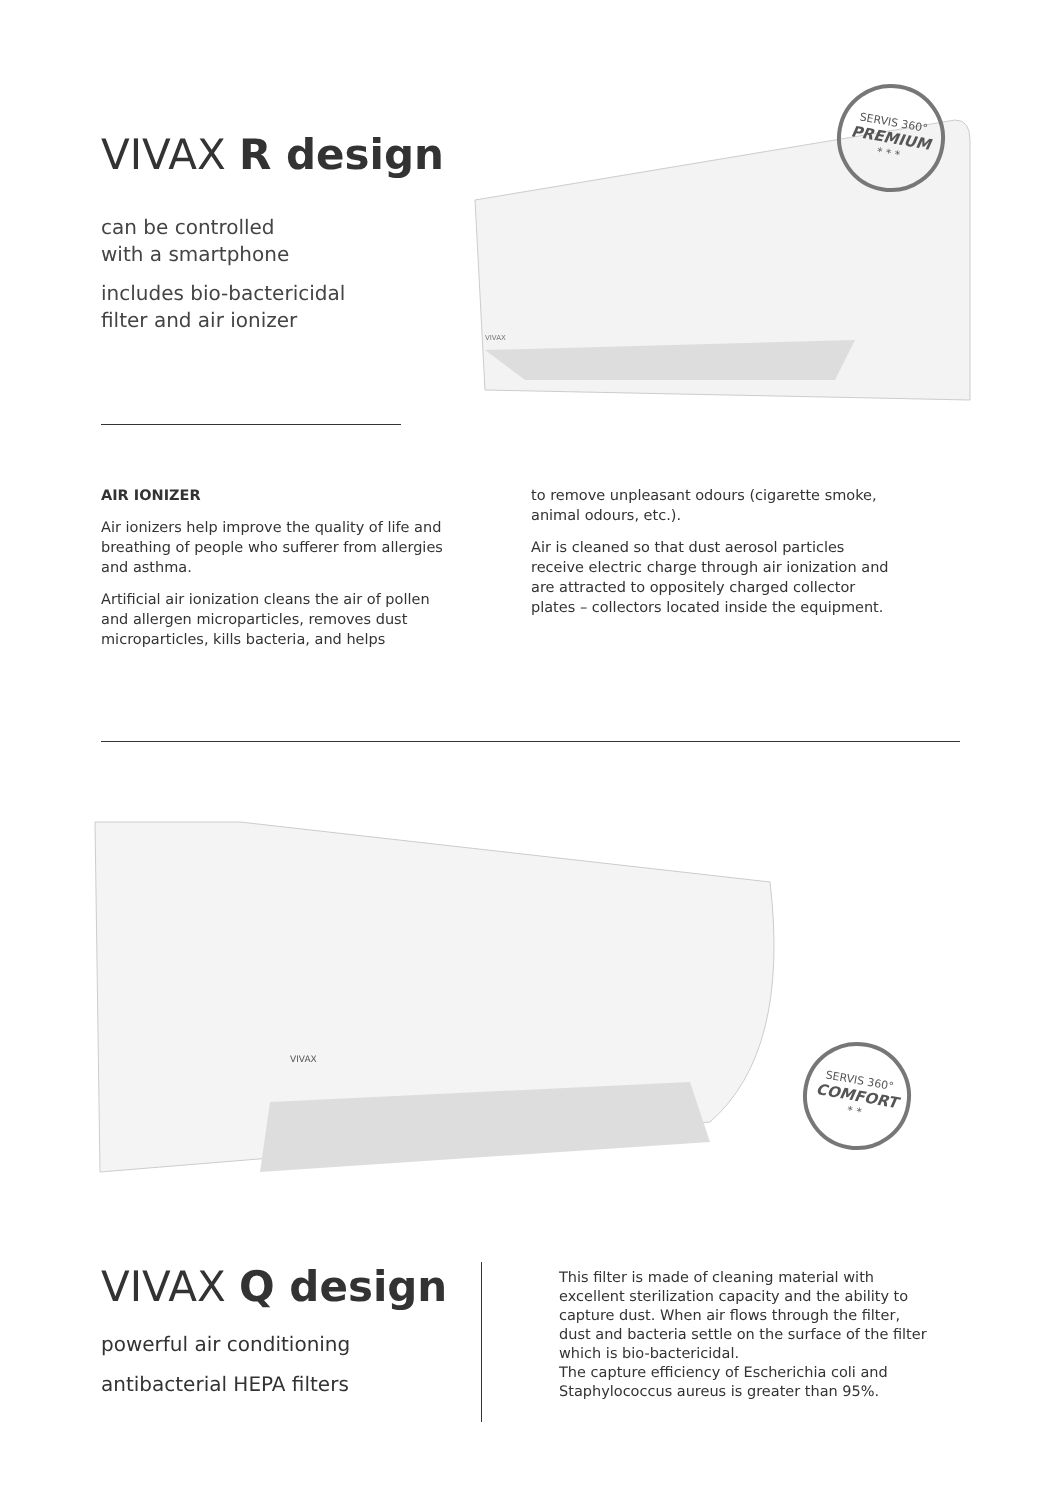VIVAX R design
can be controlled
with a smartphone
includes bio-bactericidal
filter and air ionizer
VIVAX
SERVIS 360°
PREMIUM
* * *
AIR IONIZER
Air ionizers help improve the quality of life and breathing of people who sufferer from allergies and asthma.
Artificial air ionization cleans the air of pollen and allergen microparticles, removes dust microparticles, kills bacteria, and helps
to remove unpleasant odours (cigarette smoke, animal odours, etc.).
Air is cleaned so that dust aerosol particles receive electric charge through air ionization and are attracted to oppositely charged collector plates – collectors located inside the equipment.
VIVAX
SERVIS 360°
COMFORT
* *
VIVAX Q design
powerful air conditioning
antibacterial HEPA filters
This filter is made of cleaning material with excellent sterilization capacity and the ability to capture dust. When air flows through the filter, dust and bacteria settle on the surface of the filter which is bio-bactericidal.
The capture efficiency of Escherichia coli and Staphylococcus aureus is greater than 95%.